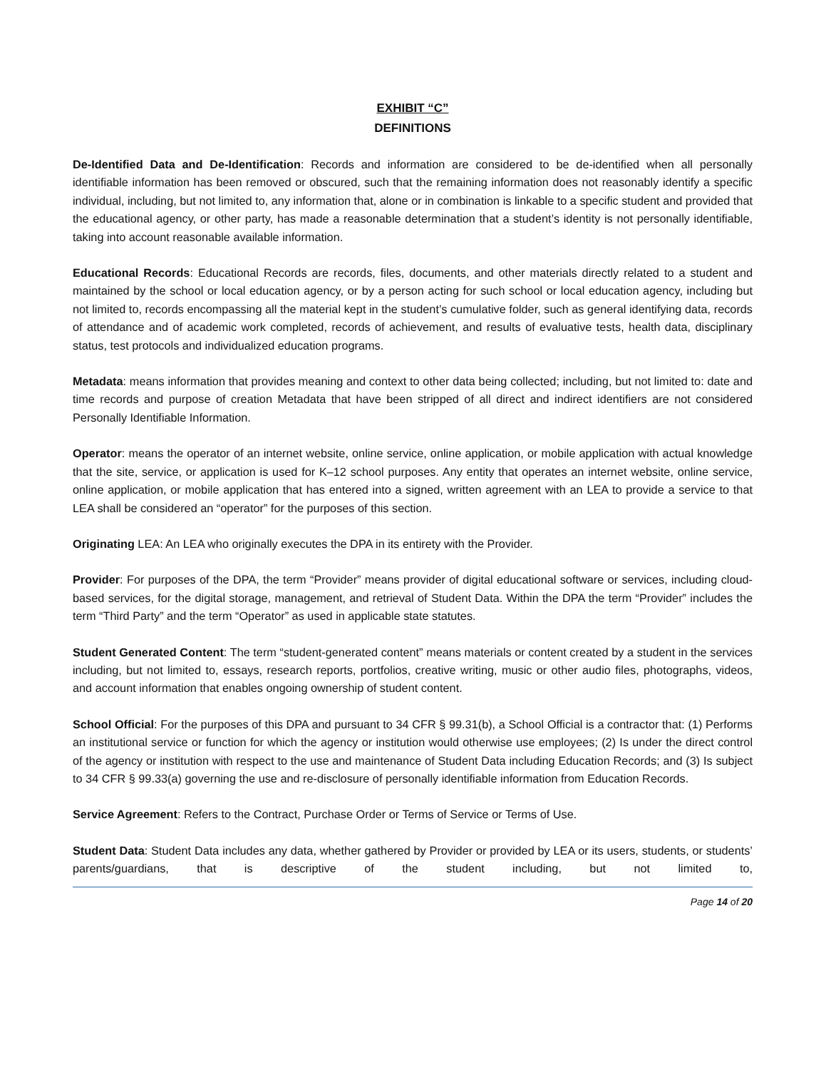EXHIBIT “C”
DEFINITIONS
De-Identified Data and De-Identification: Records and information are considered to be de-identified when all personally identifiable information has been removed or obscured, such that the remaining information does not reasonably identify a specific individual, including, but not limited to, any information that, alone or in combination is linkable to a specific student and provided that the educational agency, or other party, has made a reasonable determination that a student’s identity is not personally identifiable, taking into account reasonable available information.
Educational Records: Educational Records are records, files, documents, and other materials directly related to a student and maintained by the school or local education agency, or by a person acting for such school or local education agency, including but not limited to, records encompassing all the material kept in the student’s cumulative folder, such as general identifying data, records of attendance and of academic work completed, records of achievement, and results of evaluative tests, health data, disciplinary status, test protocols and individualized education programs.
Metadata: means information that provides meaning and context to other data being collected; including, but not limited to: date and time records and purpose of creation Metadata that have been stripped of all direct and indirect identifiers are not considered Personally Identifiable Information.
Operator: means the operator of an internet website, online service, online application, or mobile application with actual knowledge that the site, service, or application is used for K–12 school purposes. Any entity that operates an internet website, online service, online application, or mobile application that has entered into a signed, written agreement with an LEA to provide a service to that LEA shall be considered an “operator” for the purposes of this section.
Originating LEA: An LEA who originally executes the DPA in its entirety with the Provider.
Provider: For purposes of the DPA, the term “Provider” means provider of digital educational software or services, including cloud-based services, for the digital storage, management, and retrieval of Student Data. Within the DPA the term “Provider” includes the term “Third Party” and the term “Operator” as used in applicable state statutes.
Student Generated Content: The term “student-generated content” means materials or content created by a student in the services including, but not limited to, essays, research reports, portfolios, creative writing, music or other audio files, photographs, videos, and account information that enables ongoing ownership of student content.
School Official: For the purposes of this DPA and pursuant to 34 CFR § 99.31(b), a School Official is a contractor that: (1) Performs an institutional service or function for which the agency or institution would otherwise use employees; (2) Is under the direct control of the agency or institution with respect to the use and maintenance of Student Data including Education Records; and (3) Is subject to 34 CFR § 99.33(a) governing the use and re-disclosure of personally identifiable information from Education Records.
Service Agreement: Refers to the Contract, Purchase Order or Terms of Service or Terms of Use.
Student Data: Student Data includes any data, whether gathered by Provider or provided by LEA or its users, students, or students’ parents/guardians, that is descriptive of the student including, but not limited to,
Page 14 of 20